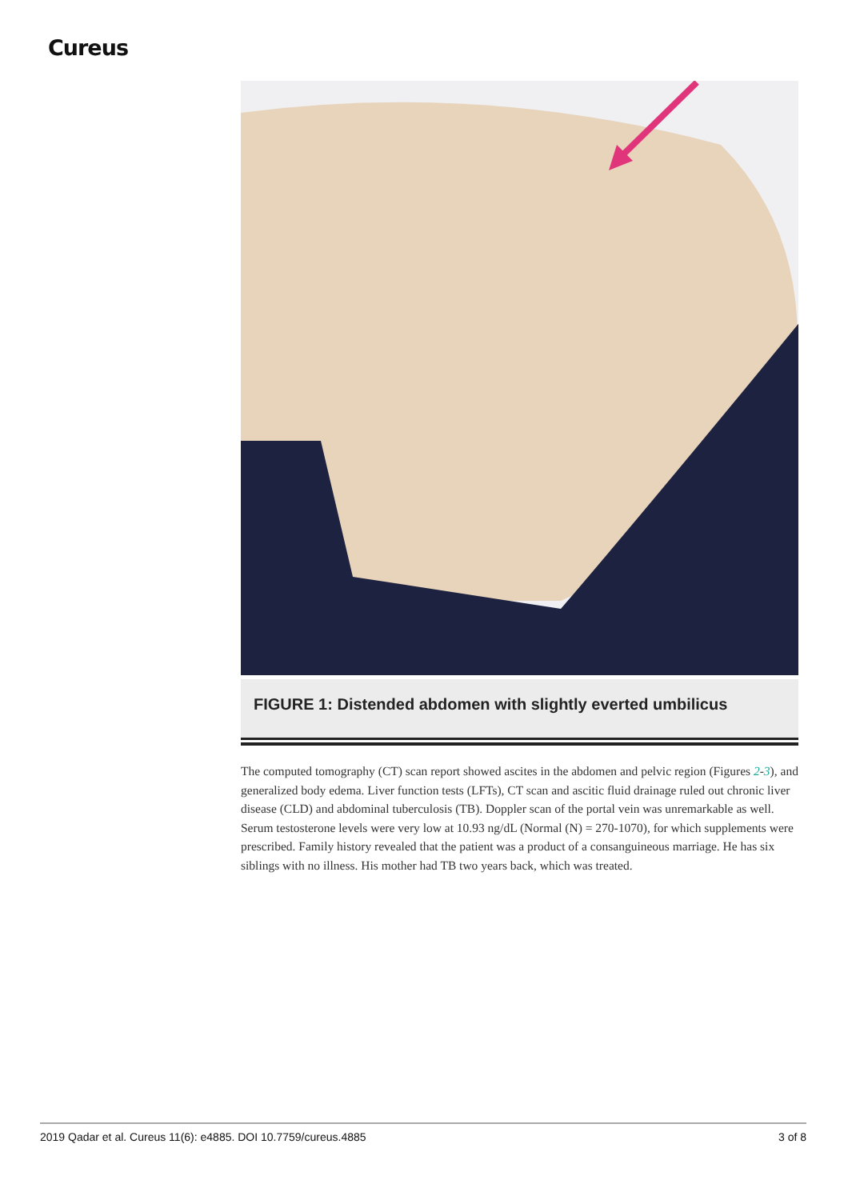Cureus
FIGURE 1: Distended abdomen with slightly everted umbilicus
The computed tomography (CT) scan report showed ascites in the abdomen and pelvic region (Figures 2-3), and generalized body edema. Liver function tests (LFTs), CT scan and ascitic fluid drainage ruled out chronic liver disease (CLD) and abdominal tuberculosis (TB). Doppler scan of the portal vein was unremarkable as well. Serum testosterone levels were very low at 10.93 ng/dL (Normal (N) = 270-1070), for which supplements were prescribed. Family history revealed that the patient was a product of a consanguineous marriage. He has six siblings with no illness. His mother had TB two years back, which was treated.
2019 Qadar et al. Cureus 11(6): e4885. DOI 10.7759/cureus.4885 3 of 8